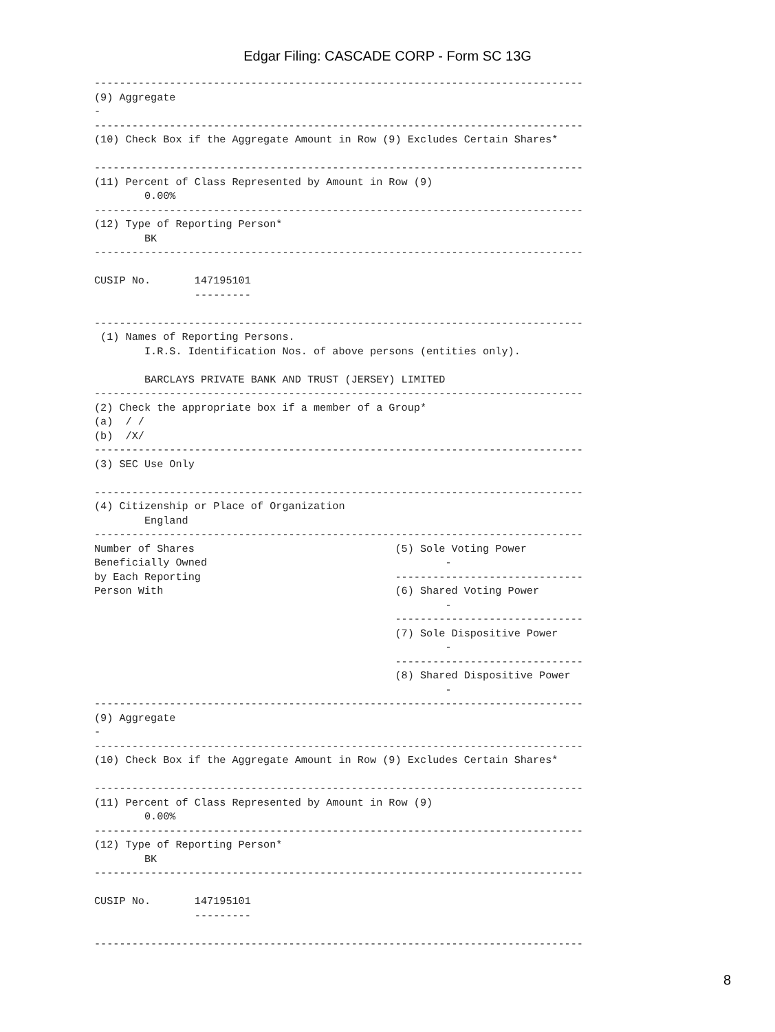Edgar Filing: CASCADE CORP - Form SC 13G
------------------------------------------------------------------------------
(9) Aggregate
-
------------------------------------------------------------------------------
(10) Check Box if the Aggregate Amount in Row (9) Excludes Certain Shares*

------------------------------------------------------------------------------
(11) Percent of Class Represented by Amount in Row (9)
        0.00%
------------------------------------------------------------------------------
(12) Type of Reporting Person*
        BK
------------------------------------------------------------------------------

CUSIP No.       147195101
                ---------

------------------------------------------------------------------------------
 (1) Names of Reporting Persons.
        I.R.S. Identification Nos. of above persons (entities only).

        BARCLAYS PRIVATE BANK AND TRUST (JERSEY) LIMITED
------------------------------------------------------------------------------
(2) Check the appropriate box if a member of a Group*
(a)  / /
(b)  /X/
------------------------------------------------------------------------------
(3) SEC Use Only

------------------------------------------------------------------------------
(4) Citizenship or Place of Organization
        England
------------------------------------------------------------------------------
Number of Shares                                (5) Sole Voting Power
Beneficially Owned                                      -
by Each Reporting                               ------------------------------
Person With                                     (6) Shared Voting Power
                                                        -
                                                ------------------------------
                                                (7) Sole Dispositive Power
                                                        -
                                                ------------------------------
                                                (8) Shared Dispositive Power
                                                        -
------------------------------------------------------------------------------
(9) Aggregate
-
------------------------------------------------------------------------------
(10) Check Box if the Aggregate Amount in Row (9) Excludes Certain Shares*

------------------------------------------------------------------------------
(11) Percent of Class Represented by Amount in Row (9)
        0.00%
------------------------------------------------------------------------------
(12) Type of Reporting Person*
        BK
------------------------------------------------------------------------------

CUSIP No.       147195101
                ---------

------------------------------------------------------------------------------
8